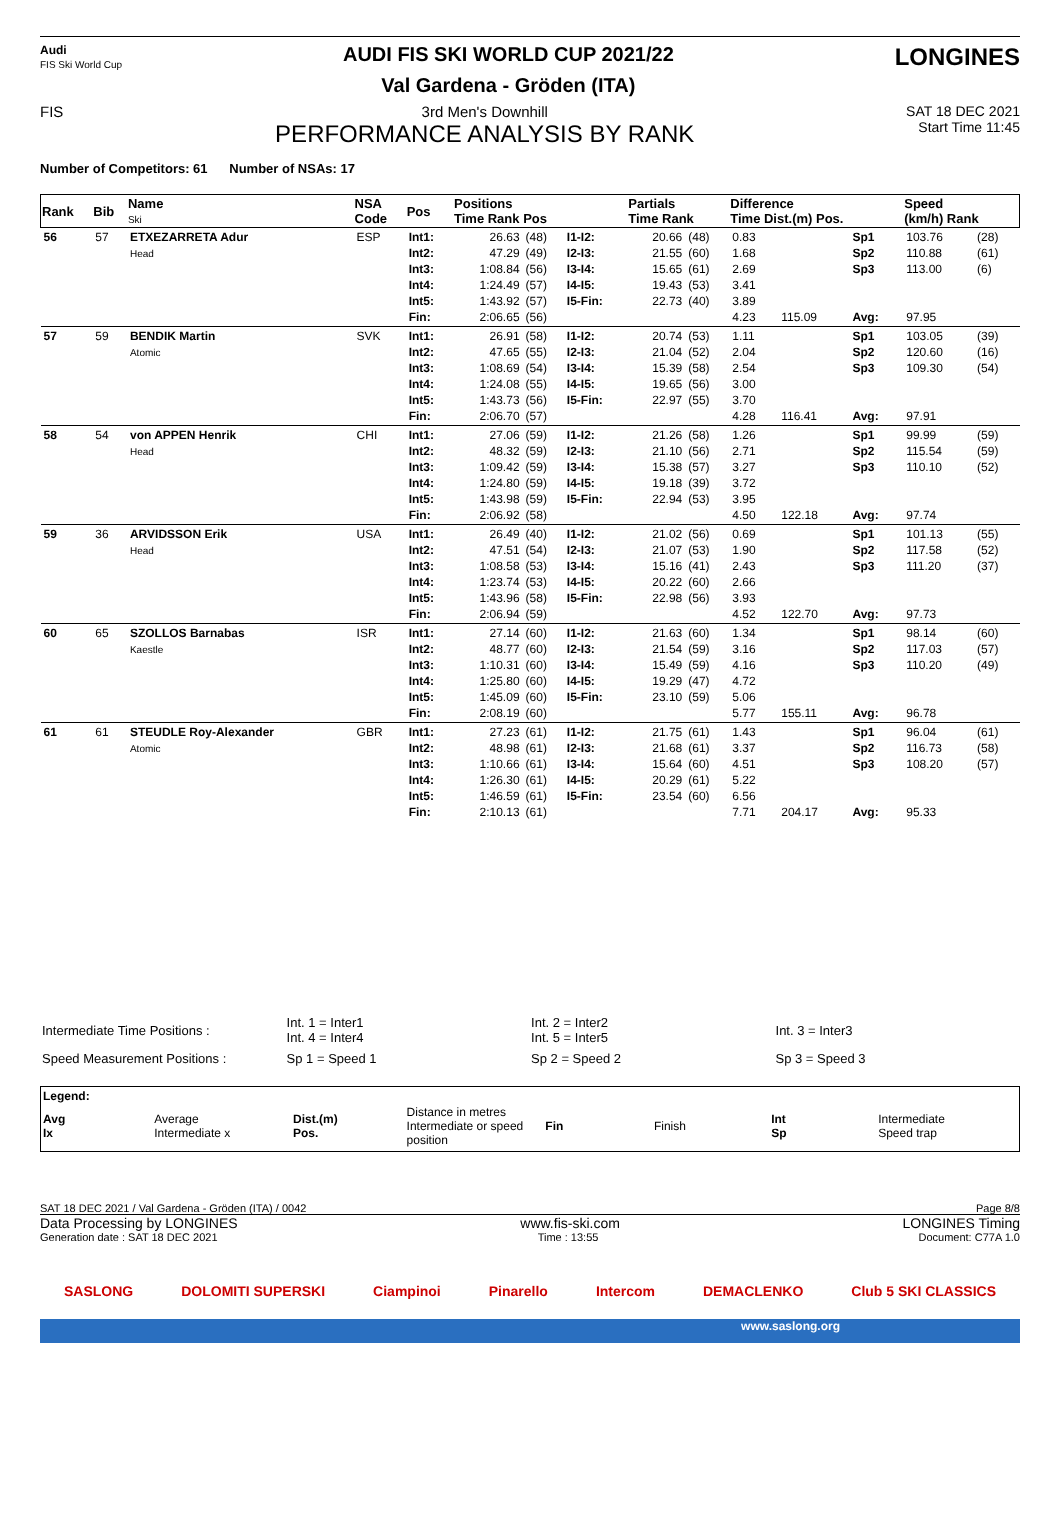Audi
FIS Ski World Cup
AUDI FIS SKI WORLD CUP 2021/22
Val Gardena - Gröden (ITA)
LONGINES
FIS 3rd Men's Downhill
PERFORMANCE ANALYSIS BY RANK SAT 18 DEC 2021
Start Time 11:45
Number of Competitors: 61 Number of NSAs: 17
| Rank | Bib | Name Ski | NSA Code | Pos | Positions Time Rank Pos | | | Partials Time Rank | | Difference Time Dist.(m) Pos. | | | Speed (km/h) Rank | |
| --- | --- | --- | --- | --- | --- | --- | --- | --- | --- | --- | --- | --- | --- | --- |
| 56 | 57 | ETXEZARRETA Adur Head | ESP | Int1: Int2: Int3: Int4: Int5: Fin: | 26.63 47.29 1:08.84 1:24.49 1:43.92 2:06.65 | (48) (49) (56) (57) (57) (56) | I1-I2: I2-I3: I3-I4: I4-I5: I5-Fin: | 20.66 21.55 15.65 19.43 22.73 | (48) (60) (61) (53) (40) | 0.83 1.68 2.69 3.41 3.89 4.23 | 115.09 | Sp1 Sp2 Sp3 Avg: | 103.76 110.88 113.00 97.95 | (28) (61) (6) |
| 57 | 59 | BENDIK Martin Atomic | SVK | Int1: Int2: Int3: Int4: Int5: Fin: | 26.91 47.65 1:08.69 1:24.08 1:43.73 2:06.70 | (58) (55) (54) (55) (56) (57) | I1-I2: I2-I3: I3-I4: I4-I5: I5-Fin: | 20.74 21.04 15.39 19.65 22.97 | (53) (52) (58) (56) (55) | 1.11 2.04 2.54 3.00 3.70 4.28 | 116.41 | Sp1 Sp2 Sp3 Avg: | 103.05 120.60 109.30 97.91 | (39) (16) (54) |
| 58 | 54 | von APPEN Henrik Head | CHI | Int1: Int2: Int3: Int4: Int5: Fin: | 27.06 48.32 1:09.42 1:24.80 1:43.98 2:06.92 | (59) (59) (59) (59) (59) (58) | I1-I2: I2-I3: I3-I4: I4-I5: I5-Fin: | 21.26 21.10 15.38 19.18 22.94 | (58) (56) (57) (39) (53) | 1.26 2.71 3.27 3.72 3.95 4.50 | 122.18 | Sp1 Sp2 Sp3 Avg: | 99.99 115.54 110.10 97.74 | (59) (59) (52) |
| 59 | 36 | ARVIDSSON Erik Head | USA | Int1: Int2: Int3: Int4: Int5: Fin: | 26.49 47.51 1:08.58 1:23.74 1:43.96 2:06.94 | (40) (54) (53) (53) (58) (59) | I1-I2: I2-I3: I3-I4: I4-I5: I5-Fin: | 21.02 21.07 15.16 20.22 22.98 | (56) (53) (41) (60) (56) | 0.69 1.90 2.43 2.66 3.93 4.52 | 122.70 | Sp1 Sp2 Sp3 Avg: | 101.13 117.58 111.20 97.73 | (55) (52) (37) |
| 60 | 65 | SZOLLOS Barnabas Kaestle | ISR | Int1: Int2: Int3: Int4: Int5: Fin: | 27.14 48.77 1:10.31 1:25.80 1:45.09 2:08.19 | (60) (60) (60) (60) (60) (60) | I1-I2: I2-I3: I3-I4: I4-I5: I5-Fin: | 21.63 21.54 15.49 19.29 23.10 | (60) (59) (59) (47) (59) | 1.34 3.16 4.16 4.72 5.06 5.77 | 155.11 | Sp1 Sp2 Sp3 Avg: | 98.14 117.03 110.20 96.78 | (60) (57) (49) |
| 61 | 61 | STEUDLE Roy-Alexander Atomic | GBR | Int1: Int2: Int3: Int4: Int5: Fin: | 27.23 48.98 1:10.66 1:26.30 1:46.59 2:10.13 | (61) (61) (61) (61) (61) (61) | I1-I2: I2-I3: I3-I4: I4-I5: I5-Fin: | 21.75 21.68 15.64 20.29 23.54 | (61) (61) (60) (61) (60) | 1.43 3.37 4.51 5.22 6.56 7.71 | 204.17 | Sp1 Sp2 Sp3 Avg: | 96.04 116.73 108.20 95.33 | (61) (58) (57) |
| Intermediate Time Positions : | Int. 1 = Inter1 Int. 4 = Inter4 | Int. 2 = Inter2 Int. 5 = Inter5 | Int. 3 = Inter3 |
| Speed Measurement Positions : | Sp 1 = Speed 1 | Sp 2 = Speed 2 | Sp 3 = Speed 3 |
Legend:
| Avg Ix | Average Intermediate x | Dist.(m) Pos. | Distance in metres Intermediate or speed position | Fin | Finish | Int Sp | Intermediate Speed trap |
SAT 18 DEC 2021 / Val Gardena - Gröden (ITA) / 0042 Page 8/8
Data Processing by LONGINES www.fis-ski.com LONGINES Timing
Generation date : SAT 18 DEC 2021 Time : 13:55 Document: C77A 1.0
SASLONG DOLOMITI SUPERSKI Ciampinoi Pinarello Intercom DEMACLENKO Club 5 SKI CLASSICS
www.saslong.org